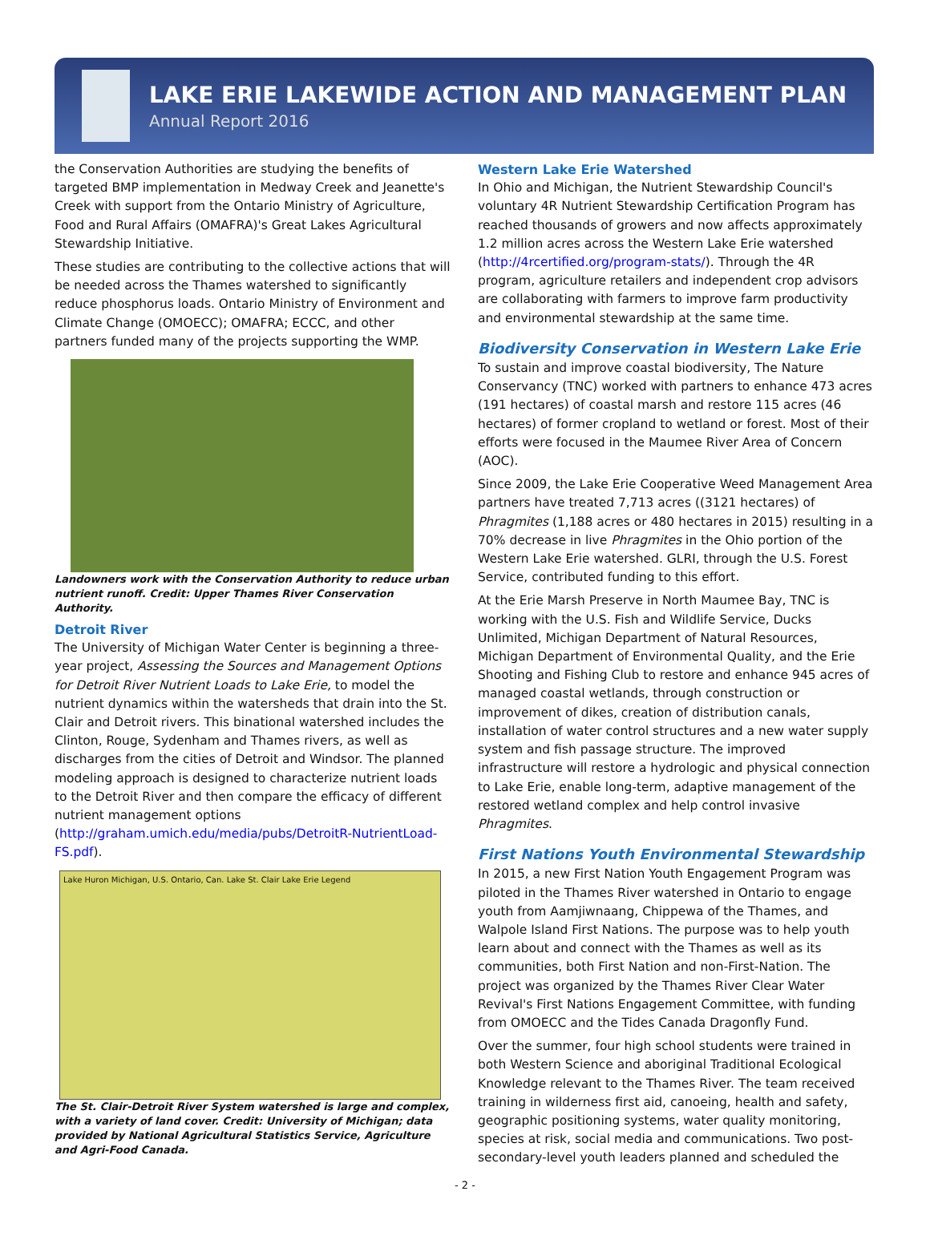LAKE ERIE LAKEWIDE ACTION AND MANAGEMENT PLAN
Annual Report 2016
the Conservation Authorities are studying the benefits of targeted BMP implementation in Medway Creek and Jeanette's Creek with support from the Ontario Ministry of Agriculture, Food and Rural Affairs (OMAFRA)'s Great Lakes Agricultural Stewardship Initiative.
These studies are contributing to the collective actions that will be needed across the Thames watershed to significantly reduce phosphorus loads. Ontario Ministry of Environment and Climate Change (OMOECC); OMAFRA; ECCC, and other partners funded many of the projects supporting the WMP.
Landowners work with the Conservation Authority to reduce urban nutrient runoff. Credit: Upper Thames River Conservation Authority.
Detroit River
The University of Michigan Water Center is beginning a three-year project, Assessing the Sources and Management Options for Detroit River Nutrient Loads to Lake Erie, to model the nutrient dynamics within the watersheds that drain into the St. Clair and Detroit rivers. This binational watershed includes the Clinton, Rouge, Sydenham and Thames rivers, as well as discharges from the cities of Detroit and Windsor. The planned modeling approach is designed to characterize nutrient loads to the Detroit River and then compare the efficacy of different nutrient management options (http://graham.umich.edu/media/pubs/DetroitR-NutrientLoad-FS.pdf).
Lake Huron Michigan, U.S. Ontario, Can. Lake St. Clair Lake Erie Legend
The St. Clair-Detroit River System watershed is large and complex, with a variety of land cover. Credit: University of Michigan; data provided by National Agricultural Statistics Service, Agriculture and Agri-Food Canada.
Western Lake Erie Watershed
In Ohio and Michigan, the Nutrient Stewardship Council's voluntary 4R Nutrient Stewardship Certification Program has reached thousands of growers and now affects approximately 1.2 million acres across the Western Lake Erie watershed (http://4rcertified.org/program-stats/). Through the 4R program, agriculture retailers and independent crop advisors are collaborating with farmers to improve farm productivity and environmental stewardship at the same time.
Biodiversity Conservation in Western Lake Erie
To sustain and improve coastal biodiversity, The Nature Conservancy (TNC) worked with partners to enhance 473 acres (191 hectares) of coastal marsh and restore 115 acres (46 hectares) of former cropland to wetland or forest. Most of their efforts were focused in the Maumee River Area of Concern (AOC).
Since 2009, the Lake Erie Cooperative Weed Management Area partners have treated 7,713 acres ((3121 hectares) of Phragmites (1,188 acres or 480 hectares in 2015) resulting in a 70% decrease in live Phragmites in the Ohio portion of the Western Lake Erie watershed. GLRI, through the U.S. Forest Service, contributed funding to this effort.
At the Erie Marsh Preserve in North Maumee Bay, TNC is working with the U.S. Fish and Wildlife Service, Ducks Unlimited, Michigan Department of Natural Resources, Michigan Department of Environmental Quality, and the Erie Shooting and Fishing Club to restore and enhance 945 acres of managed coastal wetlands, through construction or improvement of dikes, creation of distribution canals, installation of water control structures and a new water supply system and fish passage structure. The improved infrastructure will restore a hydrologic and physical connection to Lake Erie, enable long-term, adaptive management of the restored wetland complex and help control invasive Phragmites.
First Nations Youth Environmental Stewardship
In 2015, a new First Nation Youth Engagement Program was piloted in the Thames River watershed in Ontario to engage youth from Aamjiwnaang, Chippewa of the Thames, and Walpole Island First Nations. The purpose was to help youth learn about and connect with the Thames as well as its communities, both First Nation and non-First-Nation. The project was organized by the Thames River Clear Water Revival's First Nations Engagement Committee, with funding from OMOECC and the Tides Canada Dragonfly Fund.
Over the summer, four high school students were trained in both Western Science and aboriginal Traditional Ecological Knowledge relevant to the Thames River. The team received training in wilderness first aid, canoeing, health and safety, geographic positioning systems, water quality monitoring, species at risk, social media and communications. Two post-secondary-level youth leaders planned and scheduled the
- 2 -